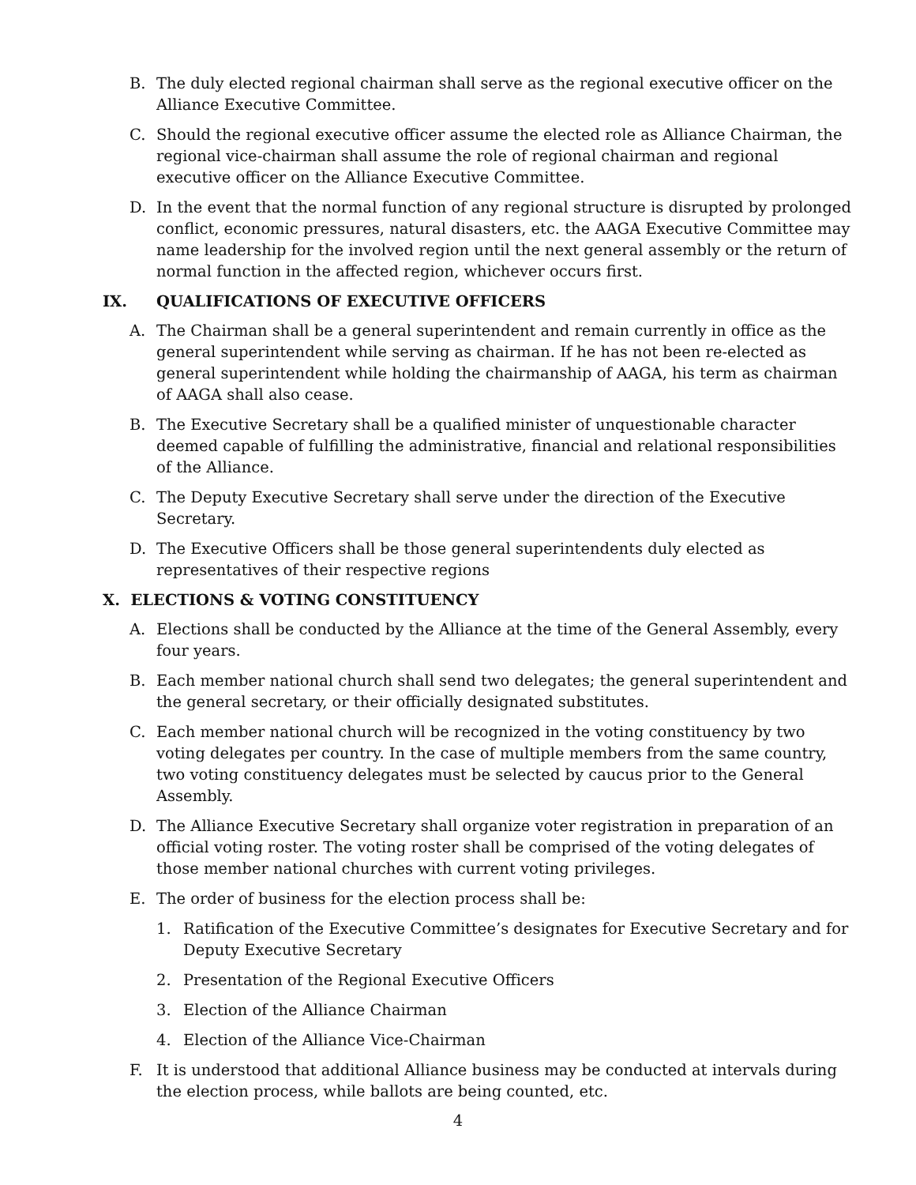B. The duly elected regional chairman shall serve as the regional executive officer on the Alliance Executive Committee.
C. Should the regional executive officer assume the elected role as Alliance Chairman, the regional vice-chairman shall assume the role of regional chairman and regional executive officer on the Alliance Executive Committee.
D. In the event that the normal function of any regional structure is disrupted by prolonged conflict, economic pressures, natural disasters, etc. the AAGA Executive Committee may name leadership for the involved region until the next general assembly or the return of normal function in the affected region, whichever occurs first.
IX. QUALIFICATIONS OF EXECUTIVE OFFICERS
A. The Chairman shall be a general superintendent and remain currently in office as the general superintendent while serving as chairman. If he has not been re-elected as general superintendent while holding the chairmanship of AAGA, his term as chairman of AAGA shall also cease.
B. The Executive Secretary shall be a qualified minister of unquestionable character deemed capable of fulfilling the administrative, financial and relational responsibilities of the Alliance.
C. The Deputy Executive Secretary shall serve under the direction of the Executive Secretary.
D. The Executive Officers shall be those general superintendents duly elected as representatives of their respective regions
X. ELECTIONS & VOTING CONSTITUENCY
A. Elections shall be conducted by the Alliance at the time of the General Assembly, every four years.
B. Each member national church shall send two delegates; the general superintendent and the general secretary, or their officially designated substitutes.
C. Each member national church will be recognized in the voting constituency by two voting delegates per country. In the case of multiple members from the same country, two voting constituency delegates must be selected by caucus prior to the General Assembly.
D. The Alliance Executive Secretary shall organize voter registration in preparation of an official voting roster. The voting roster shall be comprised of the voting delegates of those member national churches with current voting privileges.
E. The order of business for the election process shall be:
1. Ratification of the Executive Committee’s designates for Executive Secretary and for Deputy Executive Secretary
2. Presentation of the Regional Executive Officers
3. Election of the Alliance Chairman
4. Election of the Alliance Vice-Chairman
F. It is understood that additional Alliance business may be conducted at intervals during the election process, while ballots are being counted, etc.
4